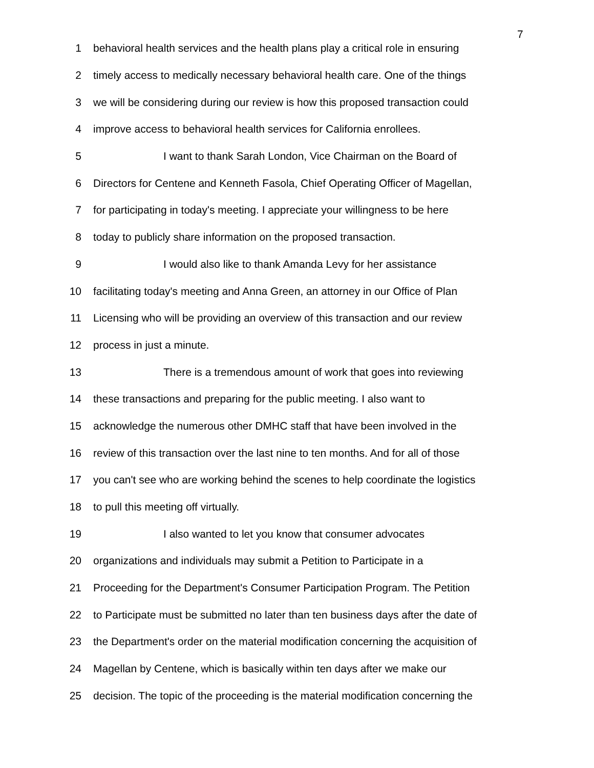7
1 behavioral health services and the health plans play a critical role in ensuring
2 timely access to medically necessary behavioral health care. One of the things
3 we will be considering during our review is how this proposed transaction could
4 improve access to behavioral health services for California enrollees.
5 I want to thank Sarah London, Vice Chairman on the Board of
6 Directors for Centene and Kenneth Fasola, Chief Operating Officer of Magellan,
7 for participating in today's meeting. I appreciate your willingness to be here
8 today to publicly share information on the proposed transaction.
9 I would also like to thank Amanda Levy for her assistance
10 facilitating today's meeting and Anna Green, an attorney in our Office of Plan
11 Licensing who will be providing an overview of this transaction and our review
12 process in just a minute.
13 There is a tremendous amount of work that goes into reviewing
14 these transactions and preparing for the public meeting. I also want to
15 acknowledge the numerous other DMHC staff that have been involved in the
16 review of this transaction over the last nine to ten months. And for all of those
17 you can't see who are working behind the scenes to help coordinate the logistics
18 to pull this meeting off virtually.
19 I also wanted to let you know that consumer advocates
20 organizations and individuals may submit a Petition to Participate in a
21 Proceeding for the Department's Consumer Participation Program. The Petition
22 to Participate must be submitted no later than ten business days after the date of
23 the Department's order on the material modification concerning the acquisition of
24 Magellan by Centene, which is basically within ten days after we make our
25 decision. The topic of the proceeding is the material modification concerning the